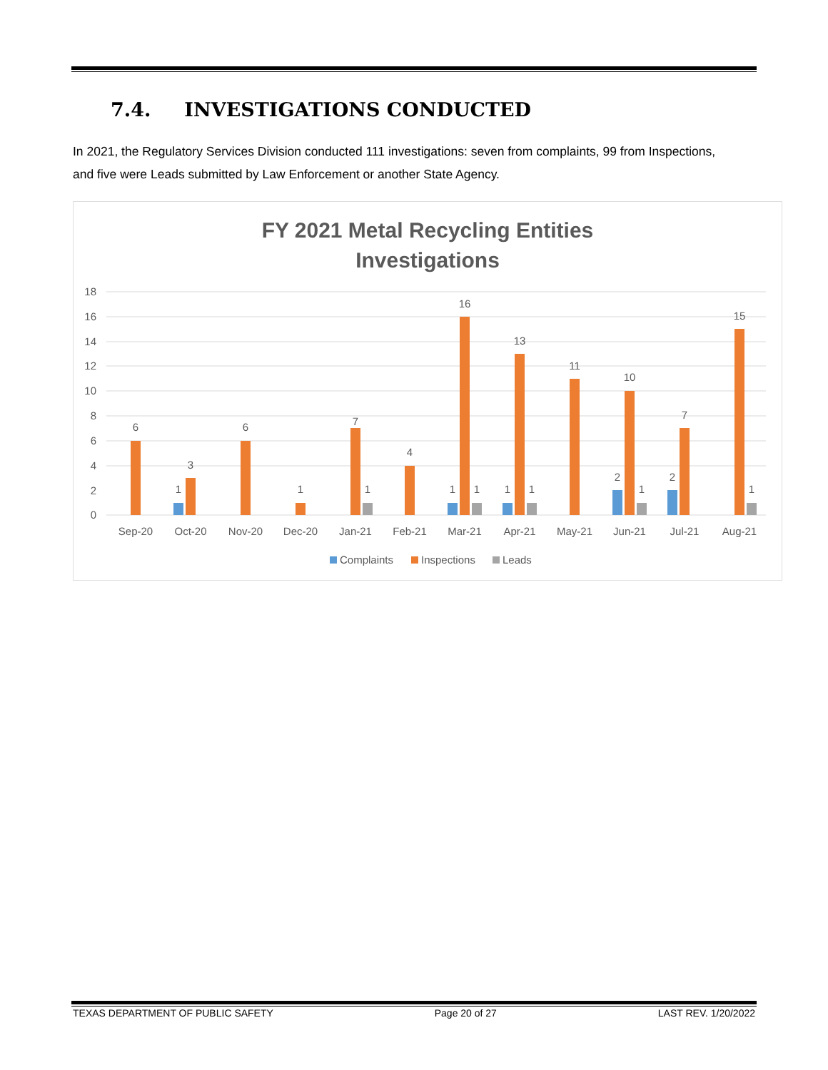7.4. INVESTIGATIONS CONDUCTED
In 2021, the Regulatory Services Division conducted 111 investigations: seven from complaints, 99 from Inspections, and five were Leads submitted by Law Enforcement or another State Agency.
FY 2021 Metal Recycling Entities
Investigations
18
16
14
12
10
8
6
4
2
0
6
1
3
6
1
7
1
4
1
16
1
1
13
1
11
2
10
1
2
7
15
1
Sep-20
Oct-20
Nov-20
Dec-20
Jan-21
Feb-21
Mar-21
Apr-21
May-21
Jun-21
Jul-21
Aug-21
Complaints
Inspections
Leads
TEXAS DEPARTMENT OF PUBLIC SAFETY Page 20 of 27 LAST REV. 1/20/2022